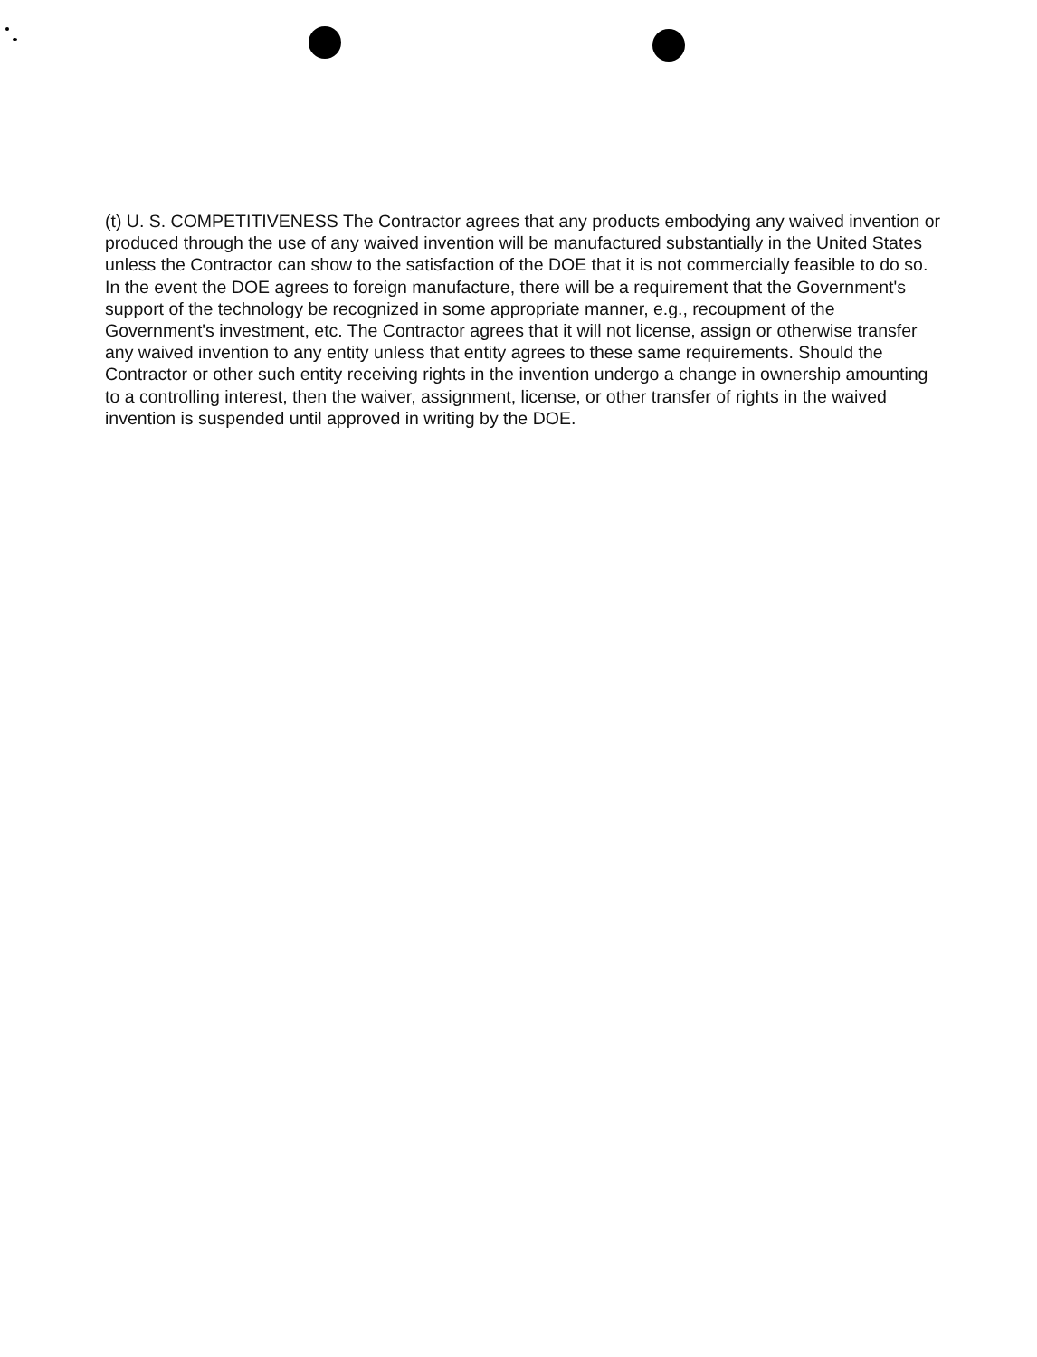(t) U. S. COMPETITIVENESS The Contractor agrees that any products embodying any waived invention or produced through the use of any waived invention will be manufactured substantially in the United States unless the Contractor can show to the satisfaction of the DOE that it is not commercially feasible to do so. In the event the DOE agrees to foreign manufacture, there will be a requirement that the Government's support of the technology be recognized in some appropriate manner, e.g., recoupment of the Government's investment, etc. The Contractor agrees that it will not license, assign or otherwise transfer any waived invention to any entity unless that entity agrees to these same requirements. Should the Contractor or other such entity receiving rights in the invention undergo a change in ownership amounting to a controlling interest, then the waiver, assignment, license, or other transfer of rights in the waived invention is suspended until approved in writing by the DOE.